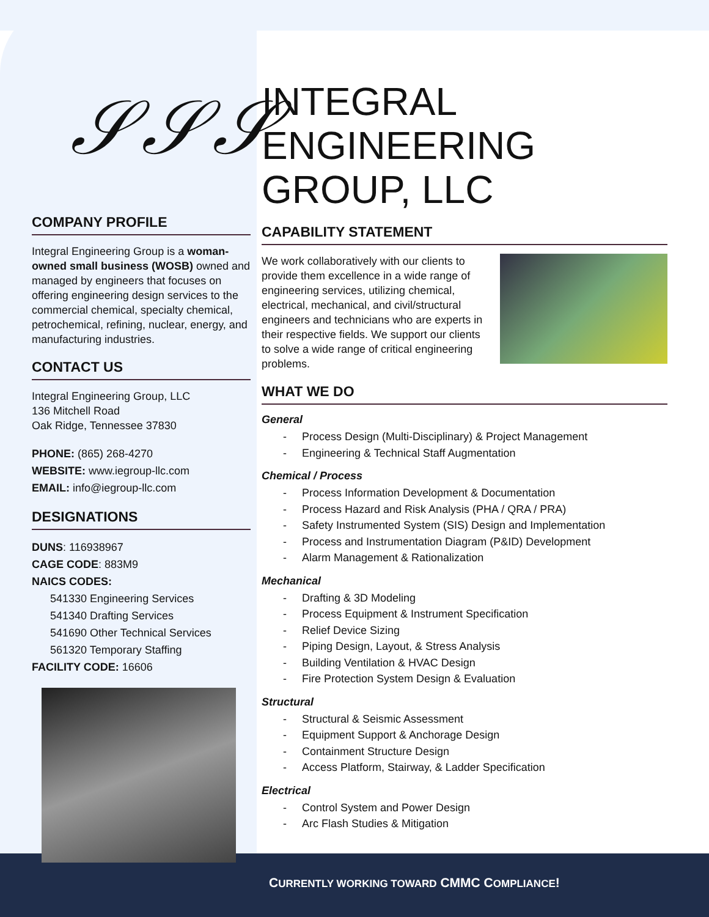𝒮𝒮𝒮
COMPANY PROFILE
Integral Engineering Group is a woman-owned small business (WOSB) owned and managed by engineers that focuses on offering engineering design services to the commercial chemical, specialty chemical, petrochemical, refining, nuclear, energy, and manufacturing industries.
CONTACT US
Integral Engineering Group, LLC
136 Mitchell Road
Oak Ridge, Tennessee 37830
PHONE: (865) 268-4270
WEBSITE: www.iegroup-llc.com
EMAIL: info@iegroup-llc.com
DESIGNATIONS
DUNS: 116938967
CAGE CODE: 883M9
NAICS CODES:
541330 Engineering Services
541340 Drafting Services
541690 Other Technical Services
561320 Temporary Staffing
FACILITY CODE: 16606
INTEGRAL
ENGINEERING
GROUP, LLC
CAPABILITY STATEMENT
We work collaboratively with our clients to provide them excellence in a wide range of engineering services, utilizing chemical, electrical, mechanical, and civil/structural engineers and technicians who are experts in their respective fields. We support our clients to solve a wide range of critical engineering problems.
WHAT WE DO
General
- Process Design (Multi-Disciplinary) & Project Management
- Engineering & Technical Staff Augmentation
Chemical / Process
- Process Information Development & Documentation
- Process Hazard and Risk Analysis (PHA / QRA / PRA)
- Safety Instrumented System (SIS) Design and Implementation
- Process and Instrumentation Diagram (P&ID) Development
- Alarm Management & Rationalization
Mechanical
- Drafting & 3D Modeling
- Process Equipment & Instrument Specification
- Relief Device Sizing
- Piping Design, Layout, & Stress Analysis
- Building Ventilation & HVAC Design
- Fire Protection System Design & Evaluation
Structural
- Structural & Seismic Assessment
- Equipment Support & Anchorage Design
- Containment Structure Design
- Access Platform, Stairway, & Ladder Specification
Electrical
- Control System and Power Design
- Arc Flash Studies & Mitigation
CURRENTLY WORKING TOWARD CMMC COMPLIANCE!